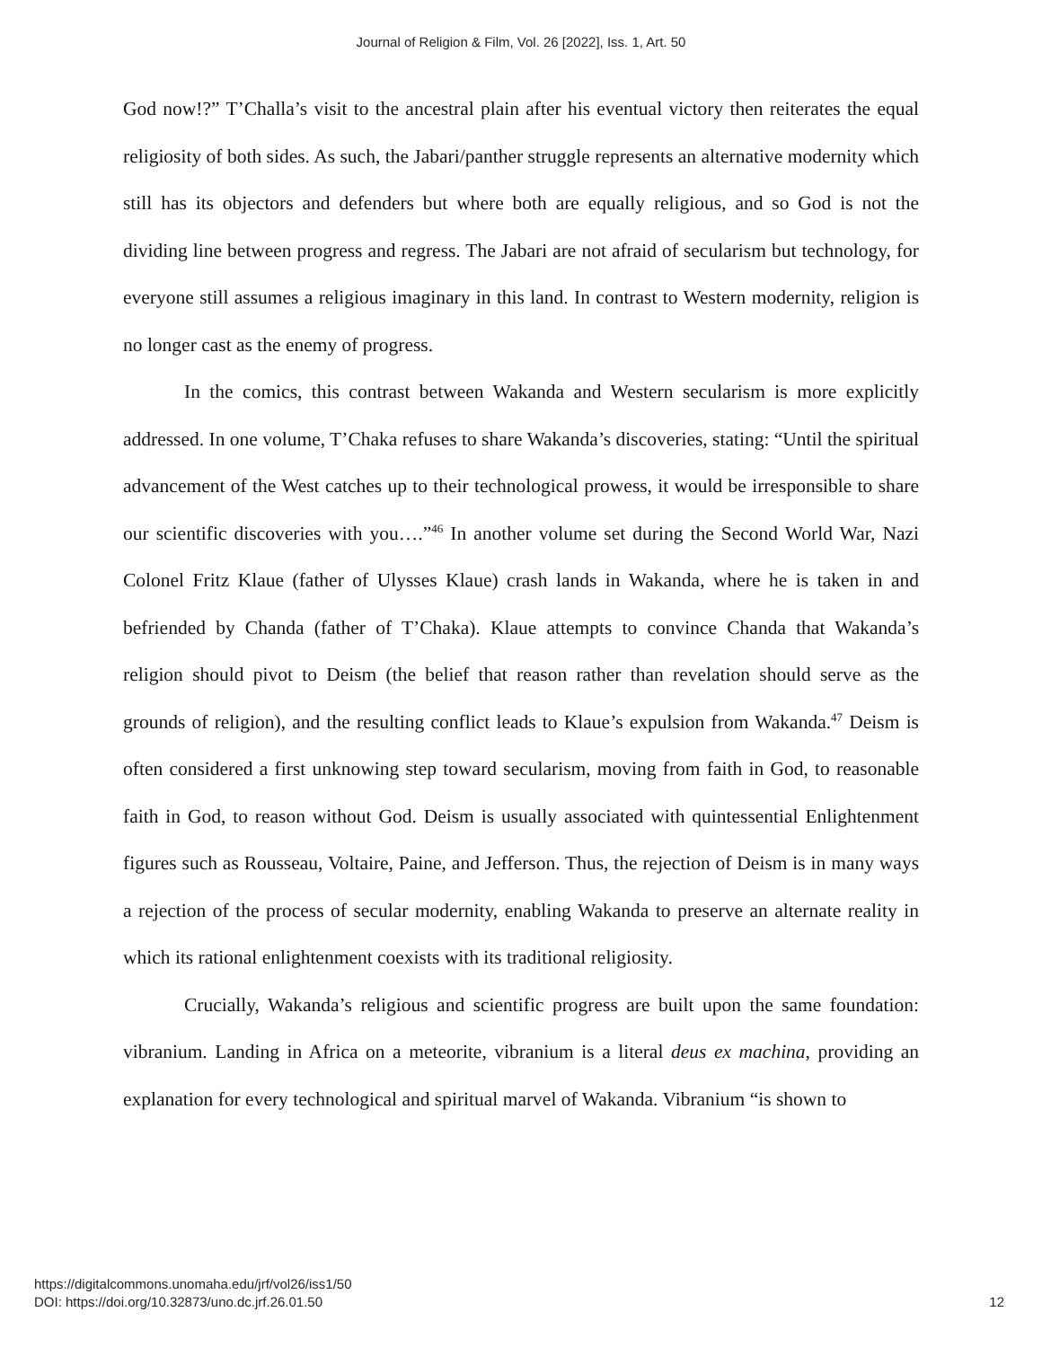Journal of Religion & Film, Vol. 26 [2022], Iss. 1, Art. 50
God now!?” T’Challa’s visit to the ancestral plain after his eventual victory then reiterates the equal religiosity of both sides. As such, the Jabari/panther struggle represents an alternative modernity which still has its objectors and defenders but where both are equally religious, and so God is not the dividing line between progress and regress. The Jabari are not afraid of secularism but technology, for everyone still assumes a religious imaginary in this land. In contrast to Western modernity, religion is no longer cast as the enemy of progress.
In the comics, this contrast between Wakanda and Western secularism is more explicitly addressed. In one volume, T’Chaka refuses to share Wakanda’s discoveries, stating: “Until the spiritual advancement of the West catches up to their technological prowess, it would be irresponsible to share our scientific discoveries with you….”<sup>46</sup> In another volume set during the Second World War, Nazi Colonel Fritz Klaue (father of Ulysses Klaue) crash lands in Wakanda, where he is taken in and befriended by Chanda (father of T’Chaka). Klaue attempts to convince Chanda that Wakanda’s religion should pivot to Deism (the belief that reason rather than revelation should serve as the grounds of religion), and the resulting conflict leads to Klaue’s expulsion from Wakanda.<sup>47</sup> Deism is often considered a first unknowing step toward secularism, moving from faith in God, to reasonable faith in God, to reason without God. Deism is usually associated with quintessential Enlightenment figures such as Rousseau, Voltaire, Paine, and Jefferson. Thus, the rejection of Deism is in many ways a rejection of the process of secular modernity, enabling Wakanda to preserve an alternate reality in which its rational enlightenment coexists with its traditional religiosity.
Crucially, Wakanda’s religious and scientific progress are built upon the same foundation: vibranium. Landing in Africa on a meteorite, vibranium is a literal deus ex machina, providing an explanation for every technological and spiritual marvel of Wakanda. Vibranium “is shown to
https://digitalcommons.unomaha.edu/jrf/vol26/iss1/50
DOI: https://doi.org/10.32873/uno.dc.jrf.26.01.50
12